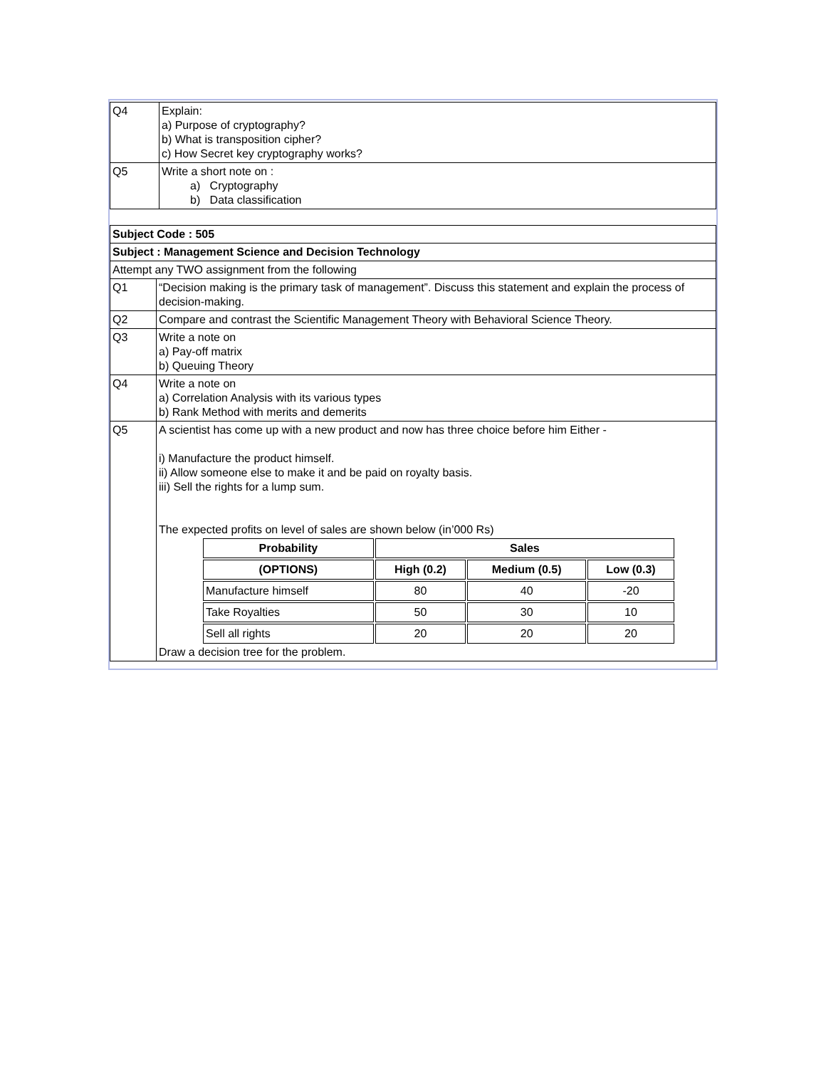| Q4 | Explain: a) Purpose of cryptography? b) What is transposition cipher? c) How Secret key cryptography works? |
| Q5 | Write a short note on : a) Cryptography b) Data classification |
| Subject Code : 505 | |
| Subject : Management Science and Decision Technology | |
| Attempt any TWO assignment from the following | |
| Q1 | “Decision making is the primary task of management”. Discuss this statement and explain the process of decision-making. |
| Q2 | Compare and contrast the Scientific Management Theory with Behavioral Science Theory. |
| Q3 | Write a note on a) Pay-off matrix b) Queuing Theory |
| Q4 | Write a note on a) Correlation Analysis with its various types b) Rank Method with merits and demerits |
| Q5 | A scientist has come up with a new product and now has three choice before him Either - i) Manufacture the product himself. ii) Allow someone else to make it and be paid on royalty basis. iii) Sell the rights for a lump sum. The expected profits on level of sales are shown below (in’000 Rs) / Probability / Sales / / / / (OPTIONS) / High (0.2) / Medium (0.5) / Low (0.3) / / Manufacture himself / 80 / 40 / -20 / / Take Royalties / 50 / 30 / 10 / / Sell all rights / 20 / 20 / 20 / Draw a decision tree for the problem. |